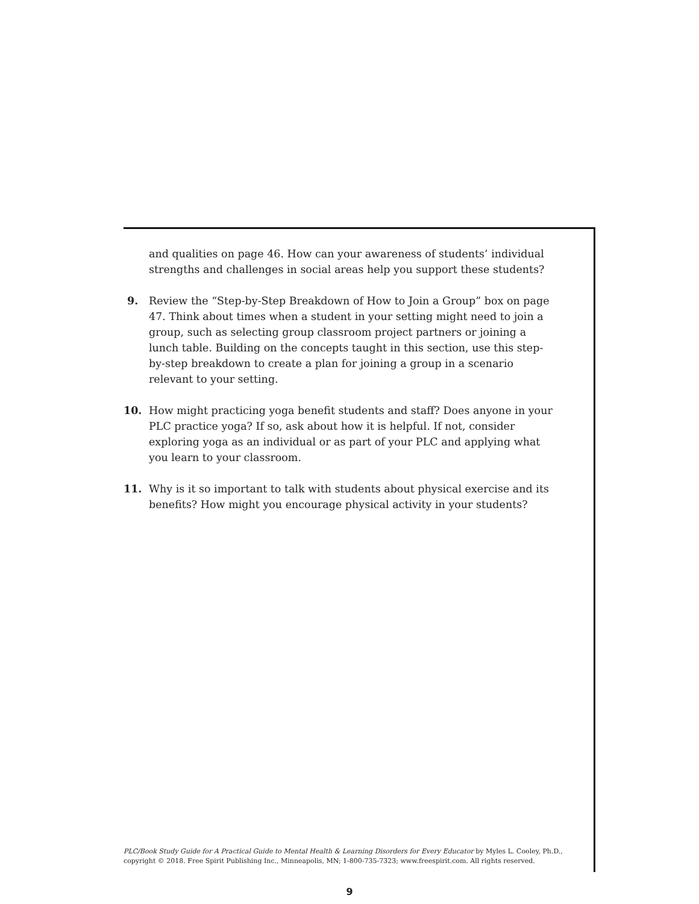and qualities on page 46. How can your awareness of students’ individual strengths and challenges in social areas help you support these students?
9. Review the “Step-by-Step Breakdown of How to Join a Group” box on page 47. Think about times when a student in your setting might need to join a group, such as selecting group classroom project partners or joining a lunch table. Building on the concepts taught in this section, use this step-by-step breakdown to create a plan for joining a group in a scenario relevant to your setting.
10. How might practicing yoga benefit students and staff? Does anyone in your PLC practice yoga? If so, ask about how it is helpful. If not, consider exploring yoga as an individual or as part of your PLC and applying what you learn to your classroom.
11. Why is it so important to talk with students about physical exercise and its benefits? How might you encourage physical activity in your students?
PLC/Book Study Guide for A Practical Guide to Mental Health & Learning Disorders for Every Educator by Myles L. Cooley, Ph.D., copyright © 2018. Free Spirit Publishing Inc., Minneapolis, MN; 1-800-735-7323; www.freespirit.com. All rights reserved.
9